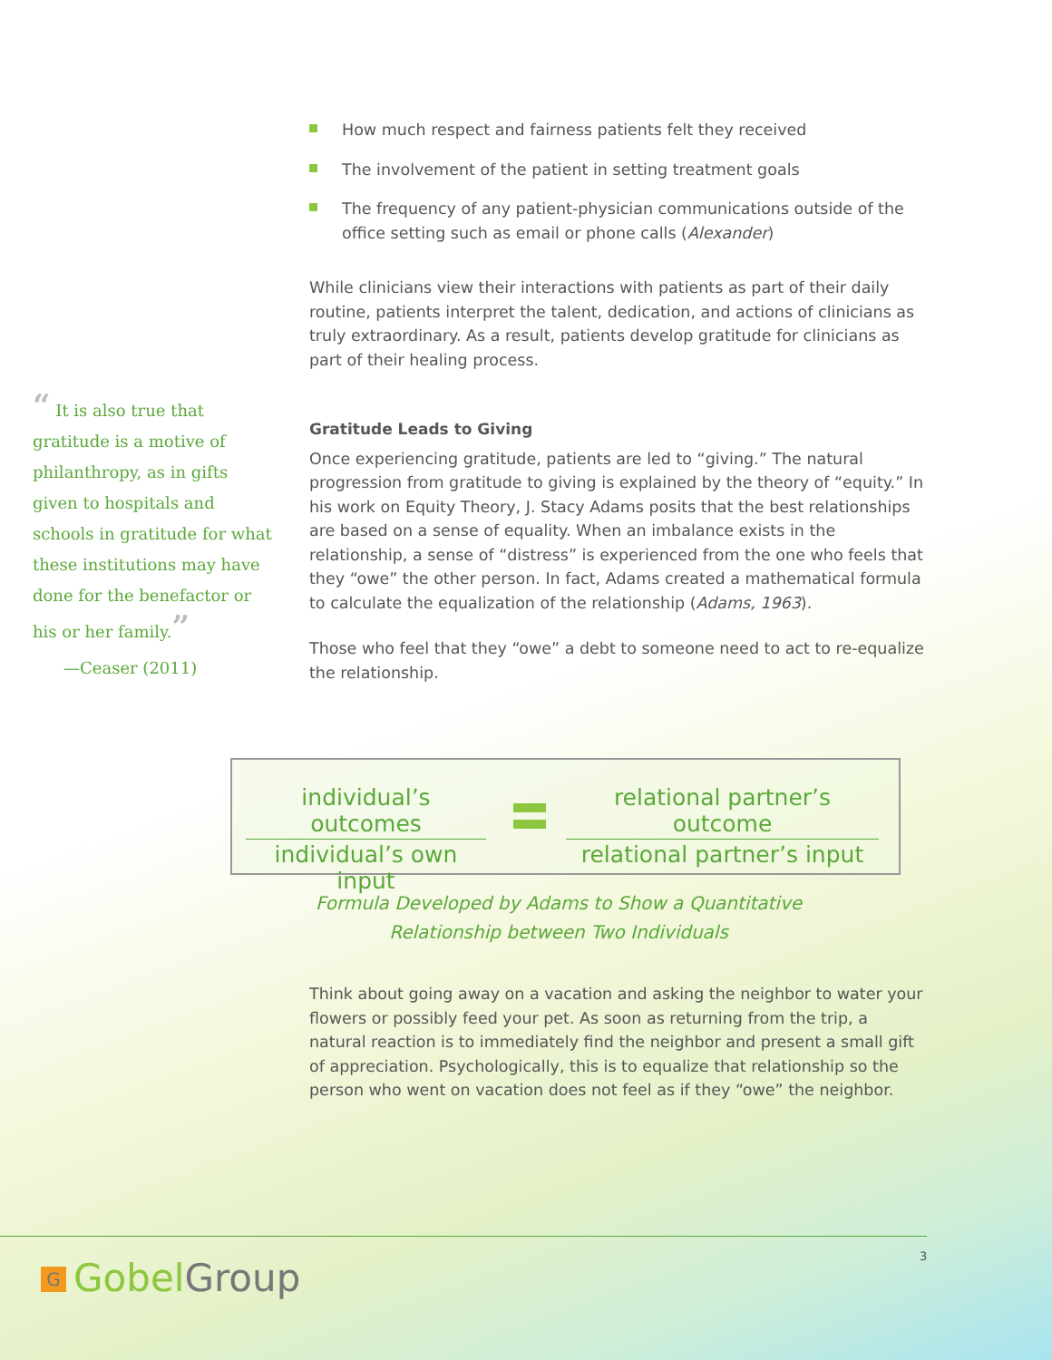How much respect and fairness patients felt they received
The involvement of the patient in setting treatment goals
The frequency of any patient-physician communications outside of the office setting such as email or phone calls (Alexander)
While clinicians view their interactions with patients as part of their daily routine, patients interpret the talent, dedication, and actions of clinicians as truly extraordinary. As a result, patients develop gratitude for clinicians as part of their healing process.
Gratitude Leads to Giving
Once experiencing gratitude, patients are led to “giving.” The natural progression from gratitude to giving is explained by the theory of “equity.” In his work on Equity Theory, J. Stacy Adams posits that the best relationships are based on a sense of equality. When an imbalance exists in the relationship, a sense of “distress” is experienced from the one who feels that they “owe” the other person. In fact, Adams created a mathematical formula to calculate the equalization of the relationship (Adams, 1963).
Those who feel that they “owe” a debt to someone need to act to re-equalize the relationship.
“ It is also true that gratitude is a motive of philanthropy, as in gifts given to hospitals and schools in gratitude for what these institutions may have done for the benefactor or his or her family.”
—Ceaser (2011)
individual’s outcomes
individual’s own input
relational partner’s outcome
relational partner’s input
Formula Developed by Adams to Show a Quantitative Relationship between Two Individuals
Think about going away on a vacation and asking the neighbor to water your flowers or possibly feed your pet. As soon as returning from the trip, a natural reaction is to immediately find the neighbor and present a small gift of appreciation. Psychologically, this is to equalize that relationship so the person who went on vacation does not feel as if they “owe” the neighbor.
3
G GobelGroup